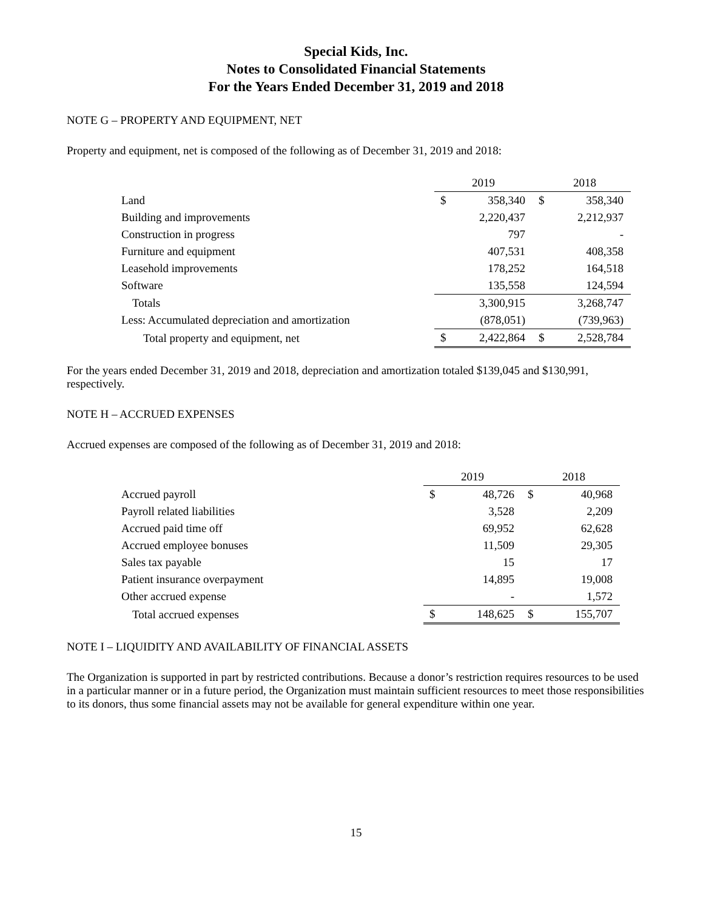Special Kids, Inc.
Notes to Consolidated Financial Statements
For the Years Ended December 31, 2019 and 2018
NOTE G – PROPERTY AND EQUIPMENT, NET
Property and equipment, net is composed of the following as of December 31, 2019 and 2018:
| | 2019 | | 2018 | |
| Land | $ | 358,340 | $ | 358,340 |
| Building and improvements | | 2,220,437 | | 2,212,937 |
| Construction in progress | | 797 | | - |
| Furniture and equipment | | 407,531 | | 408,358 |
| Leasehold improvements | | 178,252 | | 164,518 |
| Software | | 135,558 | | 124,594 |
| Totals | | 3,300,915 | | 3,268,747 |
| Less: Accumulated depreciation and amortization | | (878,051) | | (739,963) |
| Total property and equipment, net | $ | 2,422,864 | $ | 2,528,784 |
For the years ended December 31, 2019 and 2018, depreciation and amortization totaled $139,045 and $130,991, respectively.
NOTE H – ACCRUED EXPENSES
Accrued expenses are composed of the following as of December 31, 2019 and 2018:
| | 2019 | | 2018 | |
| Accrued payroll | $ | 48,726 | $ | 40,968 |
| Payroll related liabilities | | 3,528 | | 2,209 |
| Accrued paid time off | | 69,952 | | 62,628 |
| Accrued employee bonuses | | 11,509 | | 29,305 |
| Sales tax payable | | 15 | | 17 |
| Patient insurance overpayment | | 14,895 | | 19,008 |
| Other accrued expense | | - | | 1,572 |
| Total accrued expenses | $ | 148,625 | $ | 155,707 |
NOTE I – LIQUIDITY AND AVAILABILITY OF FINANCIAL ASSETS
The Organization is supported in part by restricted contributions. Because a donor’s restriction requires resources to be used in a particular manner or in a future period, the Organization must maintain sufficient resources to meet those responsibilities to its donors, thus some financial assets may not be available for general expenditure within one year.
15